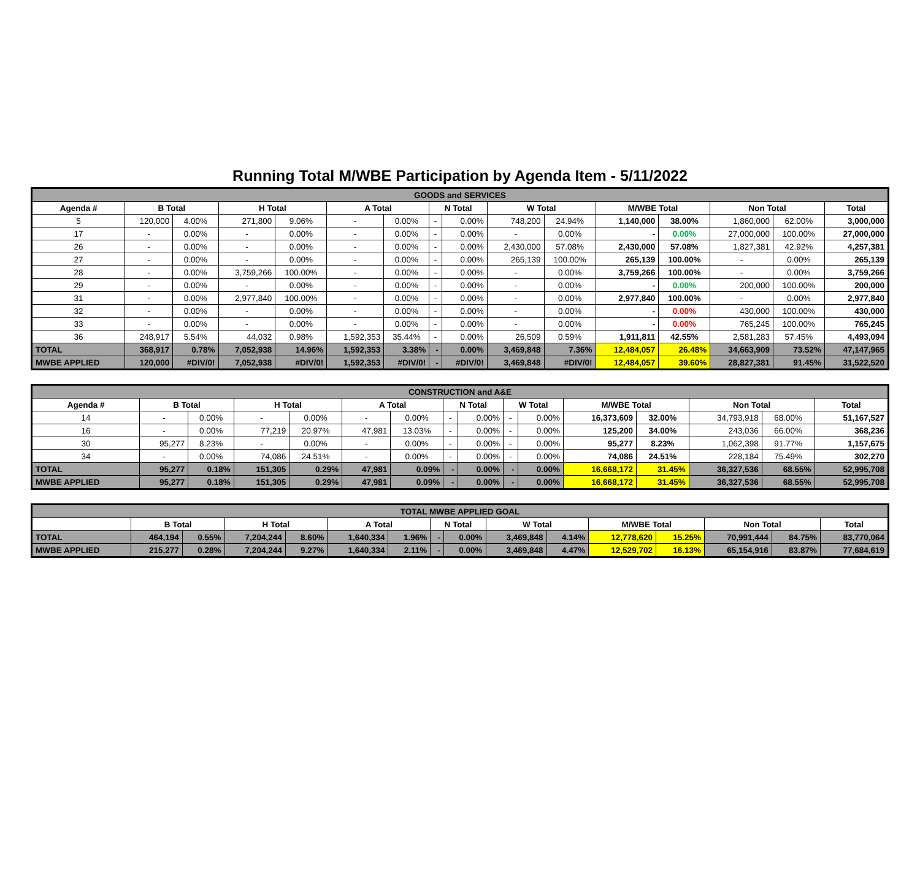Running Total M/WBE Participation by Agenda Item - 5/11/2022
| GOODS and SERVICES | | | | | | | | | | | | | | | |
| Agenda # | B Total | | H Total | | A Total | | N Total | | W Total | | M/WBE Total | | Non Total | | Total |
| 5 | 120,000 | 4.00% | 271,800 | 9.06% | - | 0.00% | - | 0.00% | 748,200 | 24.94% | 1,140,000 | 38.00% | 1,860,000 | 62.00% | 3,000,000 |
| 17 | - | 0.00% | - | 0.00% | - | 0.00% | - | 0.00% | - | 0.00% | - | 0.00% | 27,000,000 | 100.00% | 27,000,000 |
| 26 | - | 0.00% | - | 0.00% | - | 0.00% | - | 0.00% | 2,430,000 | 57.08% | 2,430,000 | 57.08% | 1,827,381 | 42.92% | 4,257,381 |
| 27 | - | 0.00% | - | 0.00% | - | 0.00% | - | 0.00% | 265,139 | 100.00% | 265,139 | 100.00% | - | 0.00% | 265,139 |
| 28 | - | 0.00% | 3,759,266 | 100.00% | - | 0.00% | - | 0.00% | - | 0.00% | 3,759,266 | 100.00% | - | 0.00% | 3,759,266 |
| 29 | - | 0.00% | - | 0.00% | - | 0.00% | - | 0.00% | - | 0.00% | - | 0.00% | 200,000 | 100.00% | 200,000 |
| 31 | - | 0.00% | 2,977,840 | 100.00% | - | 0.00% | - | 0.00% | - | 0.00% | 2,977,840 | 100.00% | - | 0.00% | 2,977,840 |
| 32 | - | 0.00% | - | 0.00% | - | 0.00% | - | 0.00% | - | 0.00% | - | 0.00% | 430,000 | 100.00% | 430,000 |
| 33 | - | 0.00% | - | 0.00% | - | 0.00% | - | 0.00% | - | 0.00% | - | 0.00% | 765,245 | 100.00% | 765,245 |
| 36 | 248,917 | 5.54% | 44,032 | 0.98% | 1,592,353 | 35.44% | - | 0.00% | 26,509 | 0.59% | 1,911,811 | 42.55% | 2,581,283 | 57.45% | 4,493,094 |
| TOTAL | 368,917 | 0.78% | 7,052,938 | 14.96% | 1,592,353 | 3.38% | - | 0.00% | 3,469,848 | 7.36% | 12,484,057 | 26.48% | 34,663,909 | 73.52% | 47,147,965 |
| MWBE APPLIED | 120,000 | #DIV/0! | 7,052,938 | #DIV/0! | 1,592,353 | #DIV/0! | - | #DIV/0! | 3,469,848 | #DIV/0! | 12,484,057 | 39.60% | 28,827,381 | 91.45% | 31,522,520 |
| CONSTRUCTION and A&E | | | | | | | | | | | | | | | |
| Agenda # | B Total | | H Total | | A Total | | N Total | | W Total | | M/WBE Total | | Non Total | | Total |
| 14 | - | 0.00% | - | 0.00% | - | 0.00% | - | 0.00% | - | 0.00% | 16,373,609 | 32.00% | 34,793,918 | 68.00% | 51,167,527 |
| 16 | - | 0.00% | 77,219 | 20.97% | 47,981 | 13.03% | - | 0.00% | - | 0.00% | 125,200 | 34.00% | 243,036 | 66.00% | 368,236 |
| 30 | 95,277 | 8.23% | - | 0.00% | - | 0.00% | - | 0.00% | - | 0.00% | 95,277 | 8.23% | 1,062,398 | 91.77% | 1,157,675 |
| 34 | - | 0.00% | 74,086 | 24.51% | - | 0.00% | - | 0.00% | - | 0.00% | 74,086 | 24.51% | 228,184 | 75.49% | 302,270 |
| TOTAL | 95,277 | 0.18% | 151,305 | 0.29% | 47,981 | 0.09% | - | 0.00% | - | 0.00% | 16,668,172 | 31.45% | 36,327,536 | 68.55% | 52,995,708 |
| MWBE APPLIED | 95,277 | 0.18% | 151,305 | 0.29% | 47,981 | 0.09% | - | 0.00% | - | 0.00% | 16,668,172 | 31.45% | 36,327,536 | 68.55% | 52,995,708 |
| TOTAL MWBE APPLIED GOAL | | | | | | | | | | | | | | | |
| | B Total | | H Total | | A Total | | N Total | | W Total | | M/WBE Total | | Non Total | | Total |
| TOTAL | 464,194 | 0.55% | 7,204,244 | 8.60% | 1,640,334 | 1.96% | - | 0.00% | 3,469,848 | 4.14% | 12,778,620 | 15.25% | 70,991,444 | 84.75% | 83,770,064 |
| MWBE APPLIED | 215,277 | 0.28% | 7,204,244 | 9.27% | 1,640,334 | 2.11% | - | 0.00% | 3,469,848 | 4.47% | 12,529,702 | 16.13% | 65,154,916 | 83.87% | 77,684,619 |